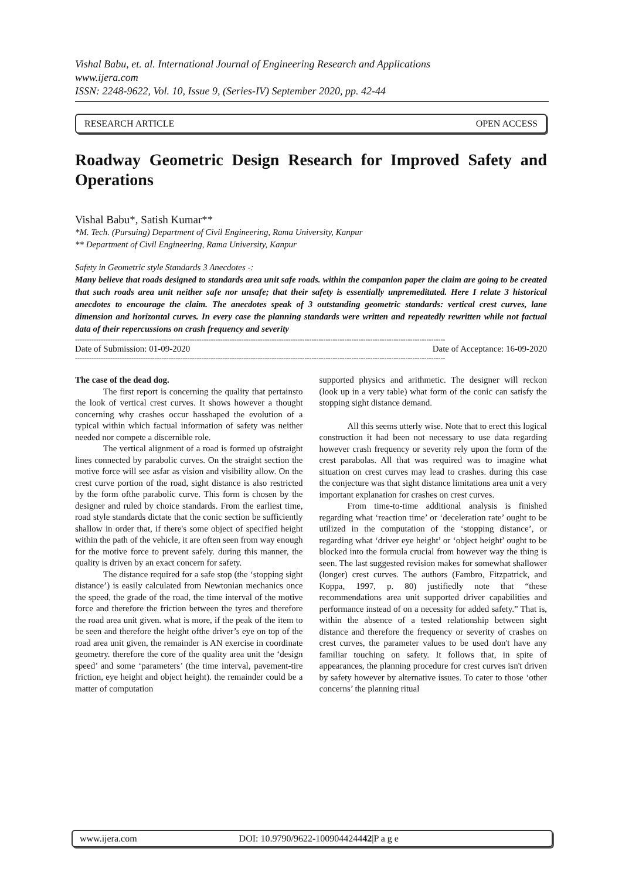Vishal Babu, et. al. International Journal of Engineering Research and Applications
www.ijera.com
ISSN: 2248-9622, Vol. 10, Issue 9, (Series-IV) September 2020, pp. 42-44
RESEARCH ARTICLE OPEN ACCESS
Roadway Geometric Design Research for Improved Safety and Operations
Vishal Babu*, Satish Kumar**
*M. Tech. (Pursuing) Department of Civil Engineering, Rama University, Kanpur
** Department of Civil Engineering, Rama University, Kanpur
Safety in Geometric style Standards 3 Anecdotes -:
Many believe that roads designed to standards area unit safe roads. within the companion paper the claim are going to be created that such roads area unit neither safe nor unsafe; that their safety is essentially unpremeditated. Here I relate 3 historical anecdotes to encourage the claim. The anecdotes speak of 3 outstanding geometric standards: vertical crest curves, lane dimension and horizontal curves. In every case the planning standards were written and repeatedly rewritten while not factual data of their repercussions on crash frequency and severity
--------------------------------------------------------------------------------------------------------------------------------------------------------------
Date of Submission: 01-09-2020 Date of Acceptance: 16-09-2020
--------------------------------------------------------------------------------------------------------------------------------------------------------------
The case of the dead dog.
The first report is concerning the quality that pertainsto the look of vertical crest curves. It shows however a thought concerning why crashes occur hasshaped the evolution of a typical within which factual information of safety was neither needed nor compete a discernible role.
The vertical alignment of a road is formed up ofstraight lines connected by parabolic curves. On the straight section the motive force will see asfar as vision and visibility allow. On the crest curve portion of the road, sight distance is also restricted by the form ofthe parabolic curve. This form is chosen by the designer and ruled by choice standards. From the earliest time, road style standards dictate that the conic section be sufficiently shallow in order that, if there's some object of specified height within the path of the vehicle, it are often seen from way enough for the motive force to prevent safely. during this manner, the quality is driven by an exact concern for safety.
The distance required for a safe stop (the ‘stopping sight distance’) is easily calculated from Newtonian mechanics once the speed, the grade of the road, the time interval of the motive force and therefore the friction between the tyres and therefore the road area unit given. what is more, if the peak of the item to be seen and therefore the height ofthe driver’s eye on top of the road area unit given, the remainder is AN exercise in coordinate geometry. therefore the core of the quality area unit the ‘design speed’ and some ‘parameters’ (the time interval, pavement-tire friction, eye height and object height). the remainder could be a matter of computation
supported physics and arithmetic. The designer will reckon (look up in a very table) what form of the conic can satisfy the stopping sight distance demand.
All this seems utterly wise. Note that to erect this logical construction it had been not necessary to use data regarding however crash frequency or severity rely upon the form of the crest parabolas. All that was required was to imagine what situation on crest curves may lead to crashes. during this case the conjecture was that sight distance limitations area unit a very important explanation for crashes on crest curves.
From time-to-time additional analysis is finished regarding what ‘reaction time’ or ‘deceleration rate’ ought to be utilized in the computation of the ‘stopping distance’, or regarding what ‘driver eye height’ or ‘object height’ ought to be blocked into the formula crucial from however way the thing is seen. The last suggested revision makes for somewhat shallower (longer) crest curves. The authors (Fambro, Fitzpatrick, and Koppa, 1997, p. 80) justifiedly note that “these recommendations area unit supported driver capabilities and performance instead of on a necessity for added safety.” That is, within the absence of a tested relationship between sight distance and therefore the frequency or severity of crashes on crest curves, the parameter values to be used don't have any familiar touching on safety. It follows that, in spite of appearances, the planning procedure for crest curves isn't driven by safety however by alternative issues. To cater to those ‘other concerns’ the planning ritual
www.ijera.com DOI: 10.9790/9622-100904424442|P a g e